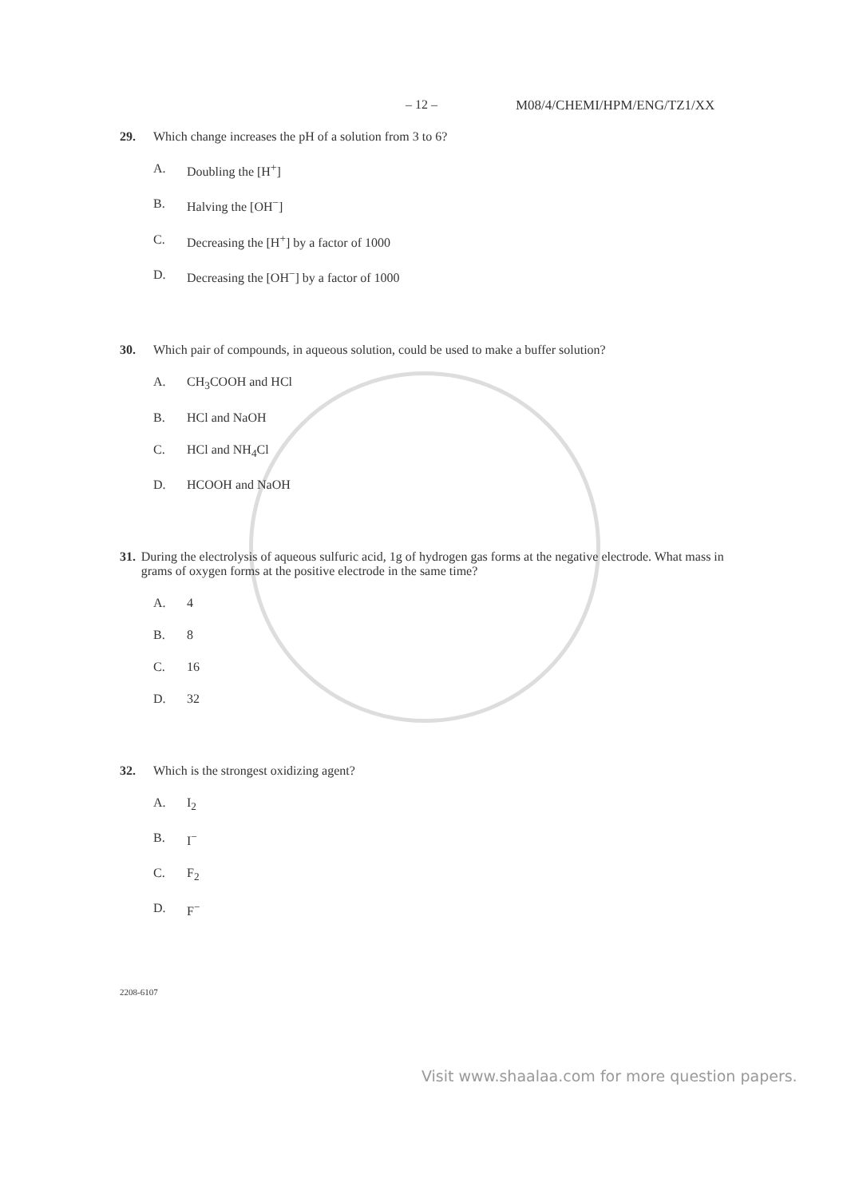– 12 – M08/4/CHEMI/HPM/ENG/TZ1/XX
29. Which change increases the pH of a solution from 3 to 6?
A. Doubling the [H<sup>+</sup>]
B. Halving the [OH<sup>−</sup>]
C. Decreasing the [H<sup>+</sup>] by a factor of 1000
D. Decreasing the [OH<sup>−</sup>] by a factor of 1000
30. Which pair of compounds, in aqueous solution, could be used to make a buffer solution?
A. CH<sub>3</sub>COOH and HCl
B. HCl and NaOH
C. HCl and NH<sub>4</sub>Cl
D. HCOOH and NaOH
31. During the electrolysis of aqueous sulfuric acid, 1g of hydrogen gas forms at the negative electrode. What mass in grams of oxygen forms at the positive electrode in the same time?
A. 4
B. 8
C. 16
D. 32
32. Which is the strongest oxidizing agent?
A. I<sub>2</sub>
B. I<sup>−</sup>
C. F<sub>2</sub>
D. F<sup>−</sup>
2208-6107
Visit www.shaalaa.com for more question papers.